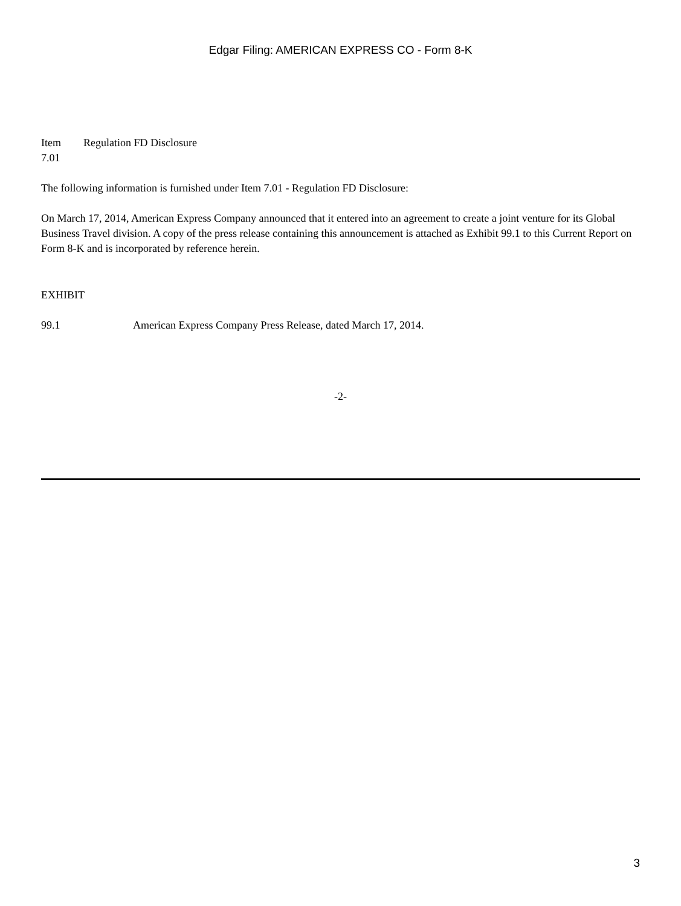Edgar Filing: AMERICAN EXPRESS CO - Form 8-K
Item
7.01
Regulation FD Disclosure
The following information is furnished under Item 7.01 - Regulation FD Disclosure:
On March 17, 2014, American Express Company announced that it entered into an agreement to create a joint venture for its Global Business Travel division. A copy of the press release containing this announcement is attached as Exhibit 99.1 to this Current Report on Form 8-K and is incorporated by reference herein.
EXHIBIT
99.1 American Express Company Press Release, dated March 17, 2014.
-2-
3